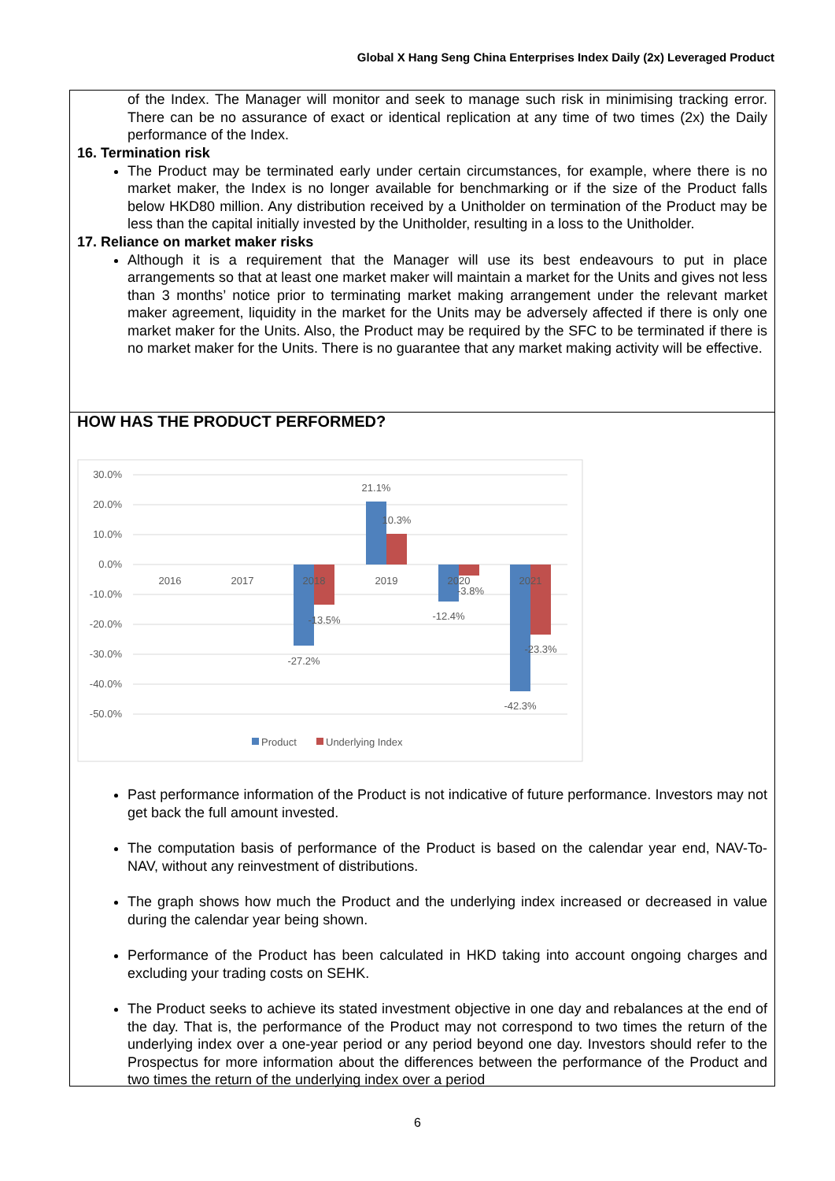Global X Hang Seng China Enterprises Index Daily (2x) Leveraged Product
of the Index. The Manager will monitor and seek to manage such risk in minimising tracking error. There can be no assurance of exact or identical replication at any time of two times (2x) the Daily performance of the Index.
16. Termination risk
The Product may be terminated early under certain circumstances, for example, where there is no market maker, the Index is no longer available for benchmarking or if the size of the Product falls below HKD80 million. Any distribution received by a Unitholder on termination of the Product may be less than the capital initially invested by the Unitholder, resulting in a loss to the Unitholder.
17. Reliance on market maker risks
Although it is a requirement that the Manager will use its best endeavours to put in place arrangements so that at least one market maker will maintain a market for the Units and gives not less than 3 months’ notice prior to terminating market making arrangement under the relevant market maker agreement, liquidity in the market for the Units may be adversely affected if there is only one market maker for the Units. Also, the Product may be required by the SFC to be terminated if there is no market maker for the Units. There is no guarantee that any market making activity will be effective.
HOW HAS THE PRODUCT PERFORMED?
30.0%
20.0%
10.0%
0.0%
-10.0%
-20.0%
-30.0%
-40.0%
-50.0%
2016
2017
2018
2019
2020
2021
-27.2%
-13.5%
21.1%
10.3%
-12.4%
-3.8%
-42.3%
-23.3%
Product
Underlying Index
Past performance information of the Product is not indicative of future performance. Investors may not get back the full amount invested.
The computation basis of performance of the Product is based on the calendar year end, NAV-To-NAV, without any reinvestment of distributions.
The graph shows how much the Product and the underlying index increased or decreased in value during the calendar year being shown.
Performance of the Product has been calculated in HKD taking into account ongoing charges and excluding your trading costs on SEHK.
The Product seeks to achieve its stated investment objective in one day and rebalances at the end of the day. That is, the performance of the Product may not correspond to two times the return of the underlying index over a one-year period or any period beyond one day. Investors should refer to the Prospectus for more information about the differences between the performance of the Product and two times the return of the underlying index over a period
6